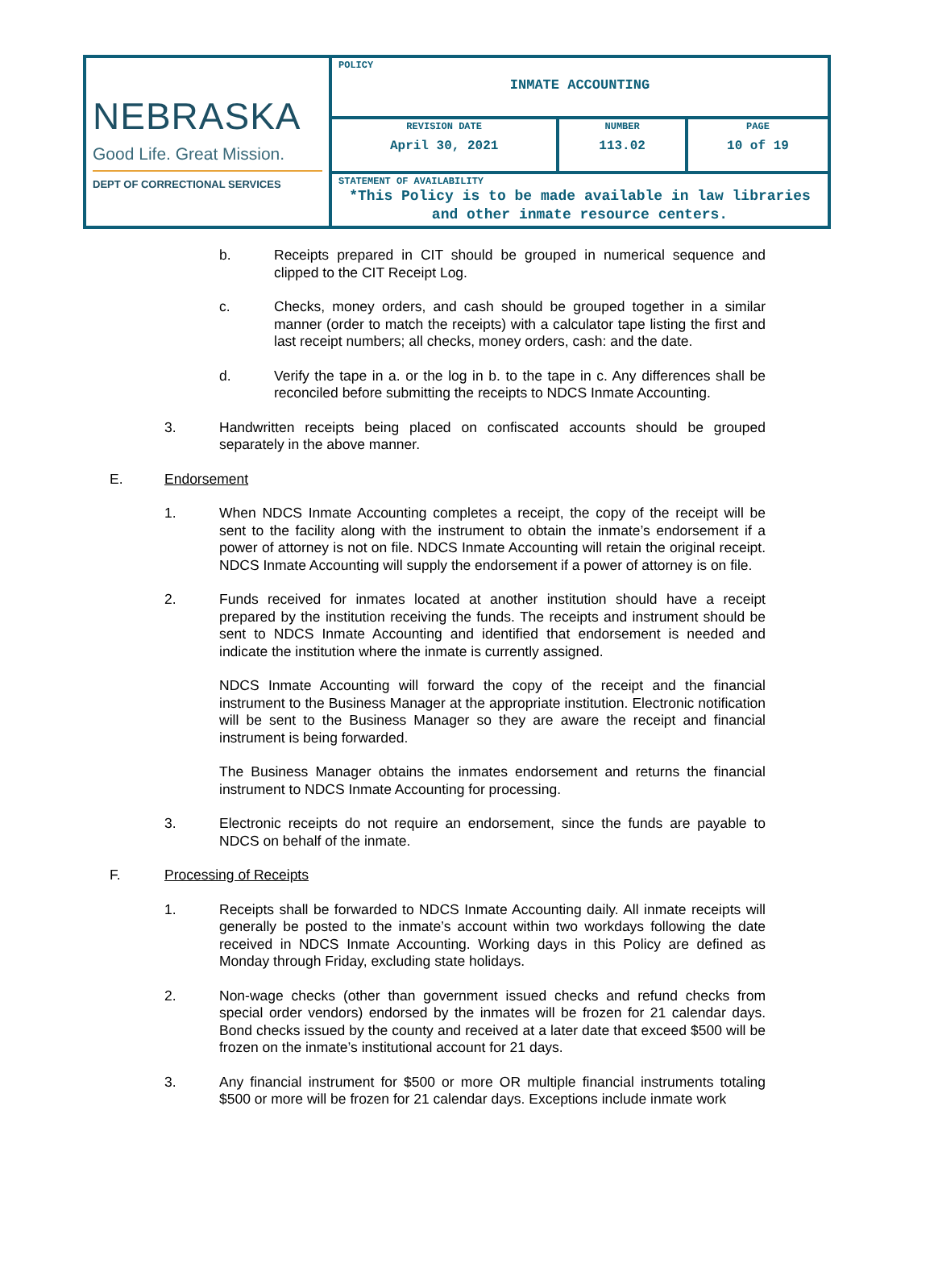| NEBRASKA Good Life. Great Mission. DEPT OF CORRECTIONAL SERVICES | POLICY INMATE ACCOUNTING | | |
| | REVISION DATE April 30, 2021 | NUMBER 113.02 | PAGE 10 of 19 |
| | STATEMENT OF AVAILABILITY *This Policy is to be made available in law libraries and other inmate resource centers. | | |
b. Receipts prepared in CIT should be grouped in numerical sequence and clipped to the CIT Receipt Log.
c. Checks, money orders, and cash should be grouped together in a similar manner (order to match the receipts) with a calculator tape listing the first and last receipt numbers; all checks, money orders, cash: and the date.
d. Verify the tape in a. or the log in b. to the tape in c. Any differences shall be reconciled before submitting the receipts to NDCS Inmate Accounting.
3. Handwritten receipts being placed on confiscated accounts should be grouped separately in the above manner.
E. Endorsement
1. When NDCS Inmate Accounting completes a receipt, the copy of the receipt will be sent to the facility along with the instrument to obtain the inmate’s endorsement if a power of attorney is not on file. NDCS Inmate Accounting will retain the original receipt. NDCS Inmate Accounting will supply the endorsement if a power of attorney is on file.
2. Funds received for inmates located at another institution should have a receipt prepared by the institution receiving the funds. The receipts and instrument should be sent to NDCS Inmate Accounting and identified that endorsement is needed and indicate the institution where the inmate is currently assigned.
NDCS Inmate Accounting will forward the copy of the receipt and the financial instrument to the Business Manager at the appropriate institution. Electronic notification will be sent to the Business Manager so they are aware the receipt and financial instrument is being forwarded.
The Business Manager obtains the inmates endorsement and returns the financial instrument to NDCS Inmate Accounting for processing.
3. Electronic receipts do not require an endorsement, since the funds are payable to NDCS on behalf of the inmate.
F. Processing of Receipts
1. Receipts shall be forwarded to NDCS Inmate Accounting daily. All inmate receipts will generally be posted to the inmate’s account within two workdays following the date received in NDCS Inmate Accounting. Working days in this Policy are defined as Monday through Friday, excluding state holidays.
2. Non-wage checks (other than government issued checks and refund checks from special order vendors) endorsed by the inmates will be frozen for 21 calendar days. Bond checks issued by the county and received at a later date that exceed $500 will be frozen on the inmate’s institutional account for 21 days.
3. Any financial instrument for $500 or more OR multiple financial instruments totaling $500 or more will be frozen for 21 calendar days. Exceptions include inmate work